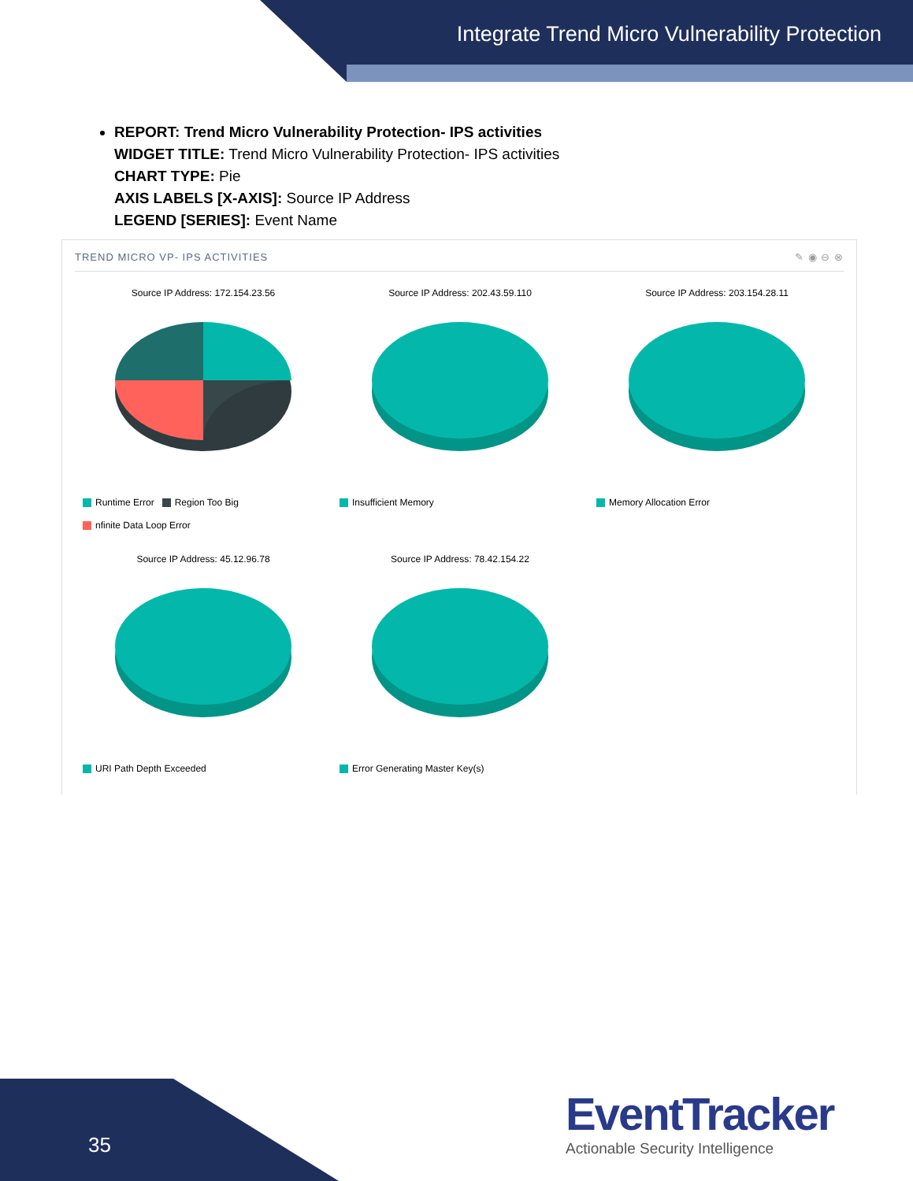Integrate Trend Micro Vulnerability Protection
REPORT: Trend Micro Vulnerability Protection- IPS activities
WIDGET TITLE: Trend Micro Vulnerability Protection- IPS activities
CHART TYPE: Pie
AXIS LABELS [X-AXIS]: Source IP Address
LEGEND [SERIES]: Event Name
TREND MICRO VP- IPS ACTIVITIES ✎ ◉ ⊖ ⊗
Source IP Address: 172.154.23.56
Runtime Error Region Too Big
nfinite Data Loop Error
Source IP Address: 202.43.59.110
Insufficient Memory
Source IP Address: 203.154.28.11
Memory Allocation Error
Source IP Address: 45.12.96.78
URI Path Depth Exceeded
Source IP Address: 78.42.154.22
Error Generating Master Key(s)
35
EventTracker
Actionable Security Intelligence